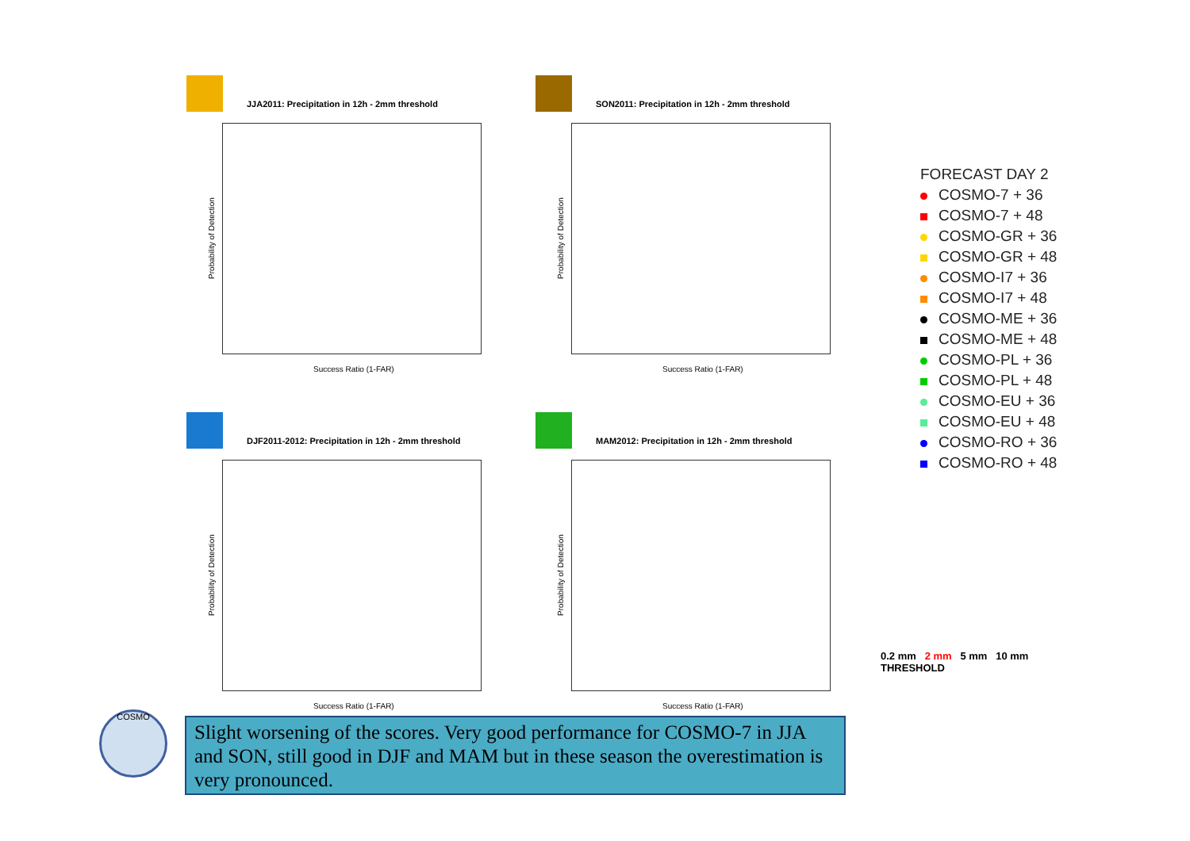JJA2011: Precipitation in 12h - 2mm threshold
Probability of Detection
Success Ratio (1-FAR)
SON2011: Precipitation in 12h - 2mm threshold
Probability of Detection
Success Ratio (1-FAR)
DJF2011-2012: Precipitation in 12h - 2mm threshold
Probability of Detection
Success Ratio (1-FAR)
MAM2012: Precipitation in 12h - 2mm threshold
Probability of Detection
Success Ratio (1-FAR)
FORECAST DAY 2
COSMO-7 + 36
COSMO-7 + 48
COSMO-GR + 36
COSMO-GR + 48
COSMO-I7 + 36
COSMO-I7 + 48
COSMO-ME + 36
COSMO-ME + 48
COSMO-PL + 36
COSMO-PL + 48
COSMO-EU + 36
COSMO-EU + 48
COSMO-RO + 36
COSMO-RO + 48
0.2 mm 2 mm 5 mm 10 mm
THRESHOLD
COSMO
Slight worsening of the scores. Very good performance for COSMO-7 in JJA and SON, still good in DJF and MAM but in these season the overestimation is very pronounced.